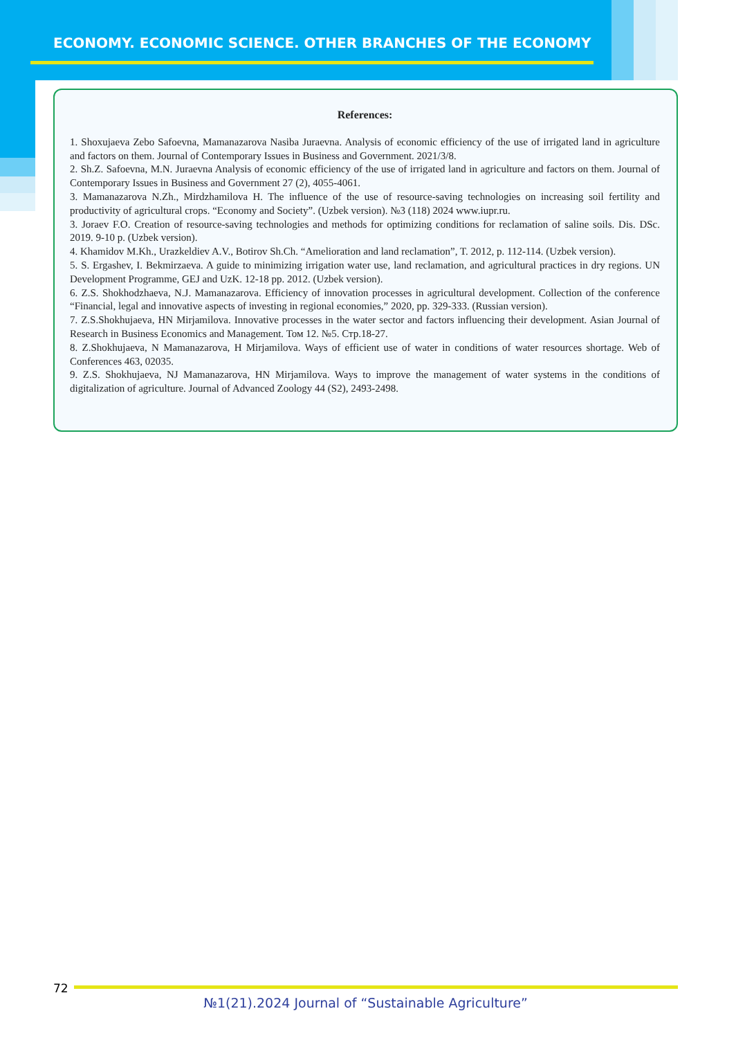ECONOMY. ECONOMIC SCIENCE. OTHER BRANCHES OF THE ECONOMY
References:
1. Shoxujaeva Zebo Safoevna, Mamanazarova Nasiba Juraevna. Analysis of economic efficiency of the use of irrigated land in agriculture and factors on them. Journal of Contemporary Issues in Business and Government. 2021/3/8.
2. Sh.Z. Safoevna, M.N. Juraevna Analysis of economic efficiency of the use of irrigated land in agriculture and factors on them. Journal of Contemporary Issues in Business and Government 27 (2), 4055-4061.
3. Mamanazarova N.Zh., Mirdzhamilova H. The influence of the use of resource-saving technologies on increasing soil fertility and productivity of agricultural crops. “Economy and Society”. (Uzbek version). №3 (118) 2024 www.iupr.ru.
3. Joraev F.O. Creation of resource-saving technologies and methods for optimizing conditions for reclamation of saline soils. Dis. DSc. 2019. 9-10 p. (Uzbek version).
4. Khamidov M.Kh., Urazkeldiev A.V., Botirov Sh.Ch. “Amelioration and land reclamation”, T. 2012, p. 112-114. (Uzbek version).
5. S. Ergashev, I. Bekmirzaeva. A guide to minimizing irrigation water use, land reclamation, and agricultural practices in dry regions. UN Development Programme, GEJ and UzK. 12-18 pp. 2012. (Uzbek version).
6. Z.S. Shokhodzhaeva, N.J. Mamanazarova. Efficiency of innovation processes in agricultural development. Collection of the conference “Financial, legal and innovative aspects of investing in regional economies,” 2020, pp. 329-333. (Russian version).
7. Z.S.Shokhujaeva, HN Mirjamilova. Innovative processes in the water sector and factors influencing their development. Asian Journal of Research in Business Economics and Management. Том 12. №5. Стр.18-27.
8. Z.Shokhujaeva, N Mamanazarova, H Mirjamilova. Ways of efficient use of water in conditions of water resources shortage. Web of Conferences 463, 02035.
9. Z.S. Shokhujaeva, NJ Mamanazarova, HN Mirjamilova. Ways to improve the management of water systems in the conditions of digitalization of agriculture. Journal of Advanced Zoology 44 (S2), 2493-2498.
72
№1(21).2024 Journal of “Sustainable Agriculture”